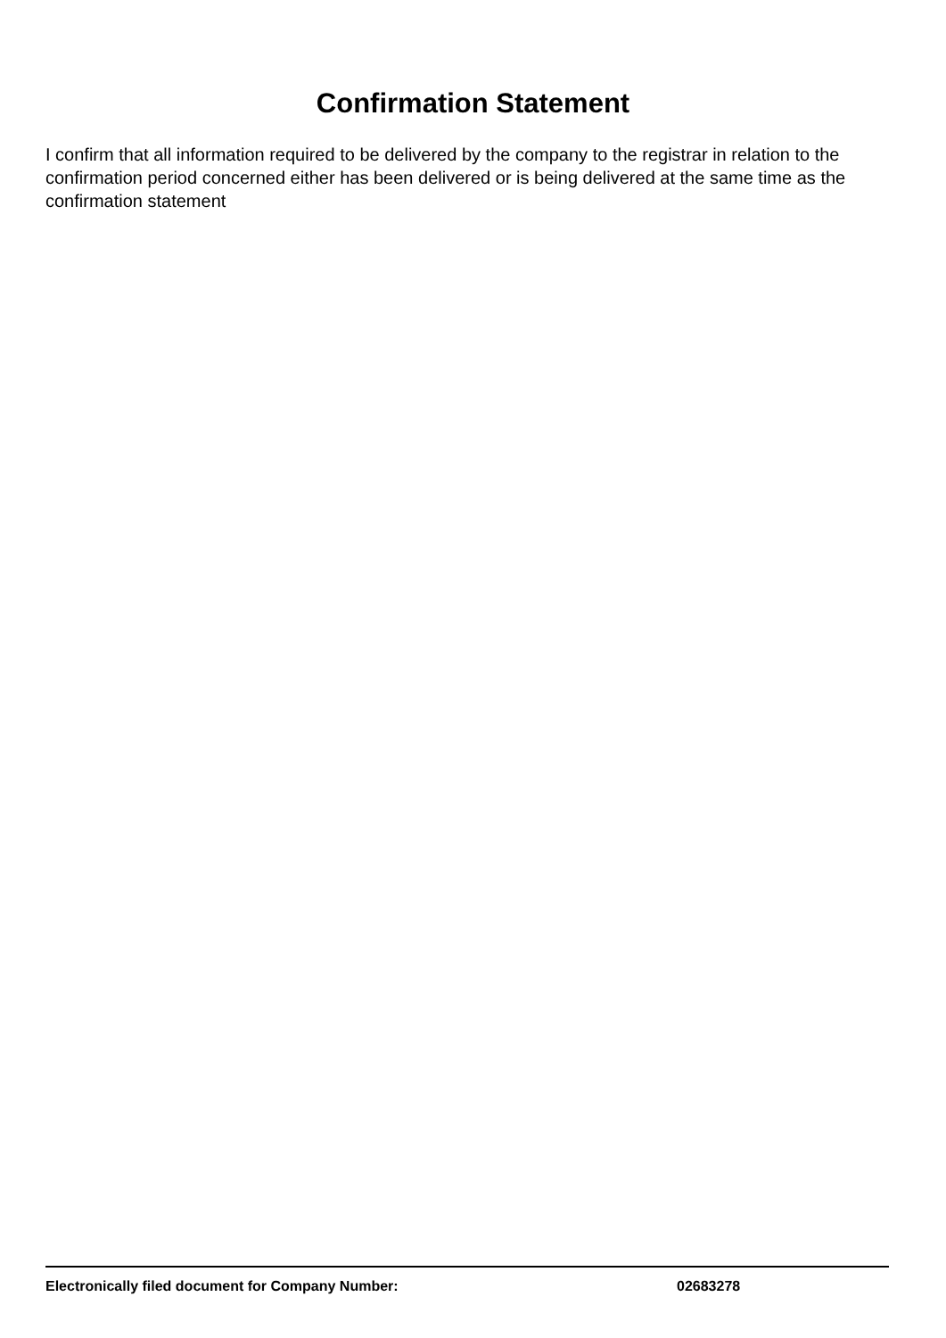Confirmation Statement
I confirm that all information required to be delivered by the company to the registrar in relation to the confirmation period concerned either has been delivered or is being delivered at the same time as the confirmation statement
Electronically filed document for Company Number: 02683278